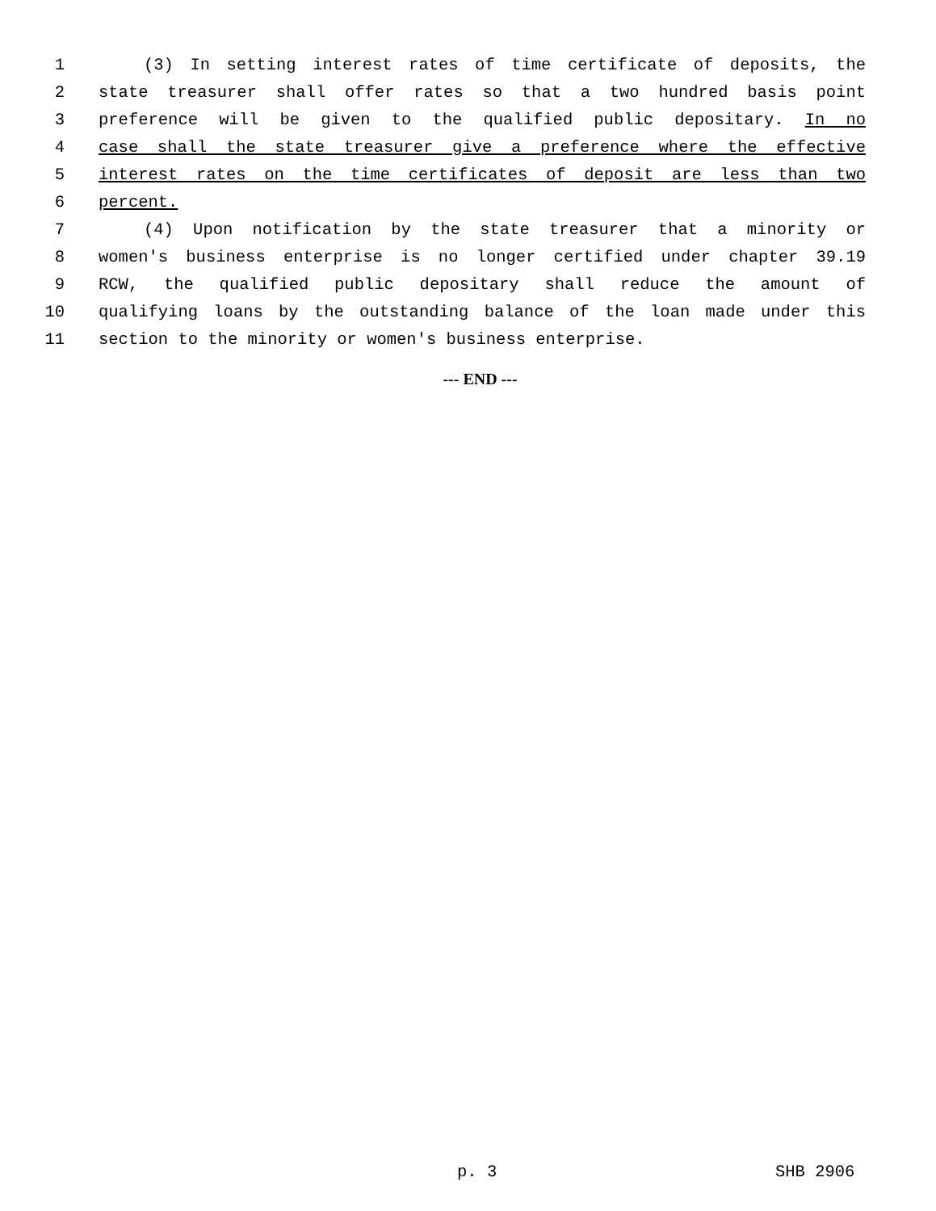1 (3) In setting interest rates of time certificate of deposits, the
2 state treasurer shall offer rates so that a two hundred basis point
3 preference will be given to the qualified public depositary. In no
4 case shall the state treasurer give a preference where the effective
5 interest rates on the time certificates of deposit are less than two
6 percent.
7 (4) Upon notification by the state treasurer that a minority or
8 women's business enterprise is no longer certified under chapter 39.19
9 RCW, the qualified public depositary shall reduce the amount of
10 qualifying loans by the outstanding balance of the loan made under this
11 section to the minority or women's business enterprise.
--- END ---
p. 3 SHB 2906